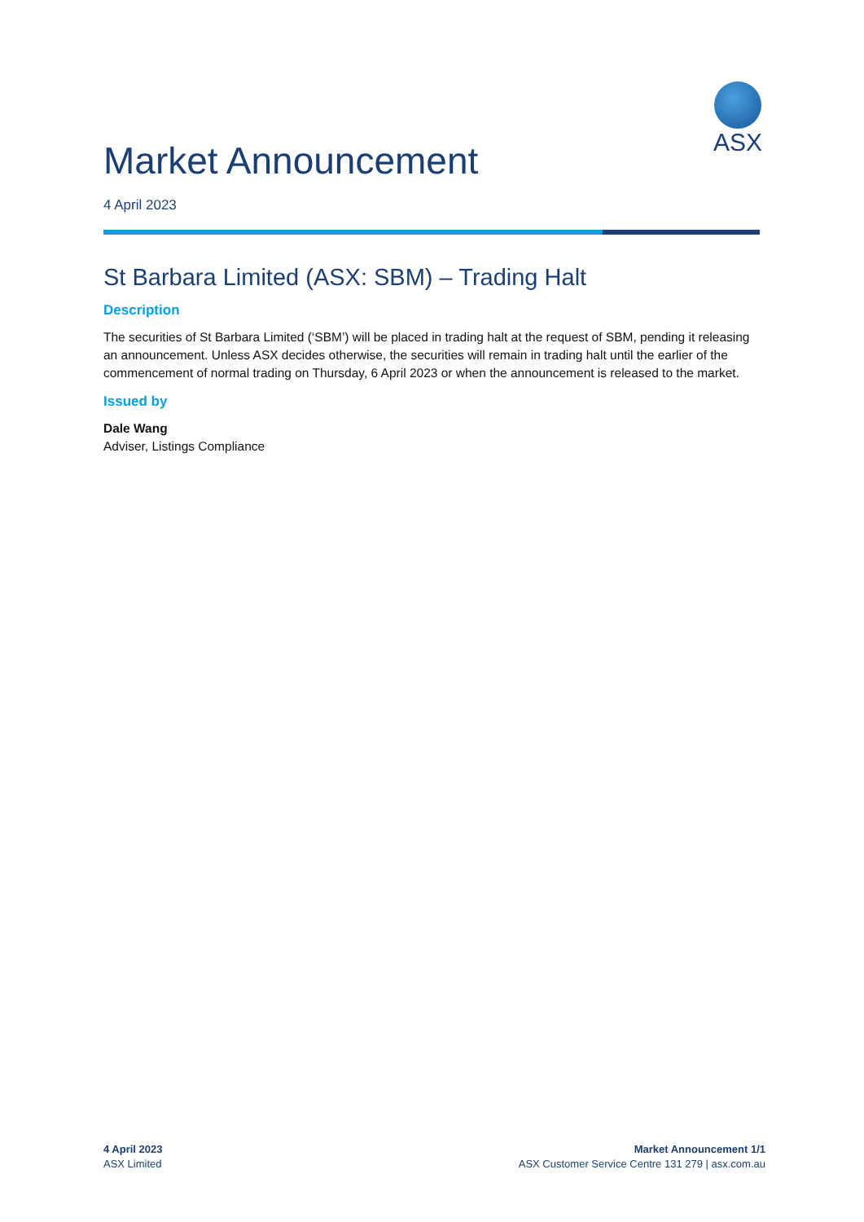ASX
Market Announcement
4 April 2023
St Barbara Limited (ASX: SBM) – Trading Halt
Description
The securities of St Barbara Limited (‘SBM’) will be placed in trading halt at the request of SBM, pending it releasing an announcement. Unless ASX decides otherwise, the securities will remain in trading halt until the earlier of the commencement of normal trading on Thursday, 6 April 2023 or when the announcement is released to the market.
Issued by
Dale Wang
Adviser, Listings Compliance
4 April 2023
ASX Limited
Market Announcement 1/1
ASX Customer Service Centre 131 279 | asx.com.au